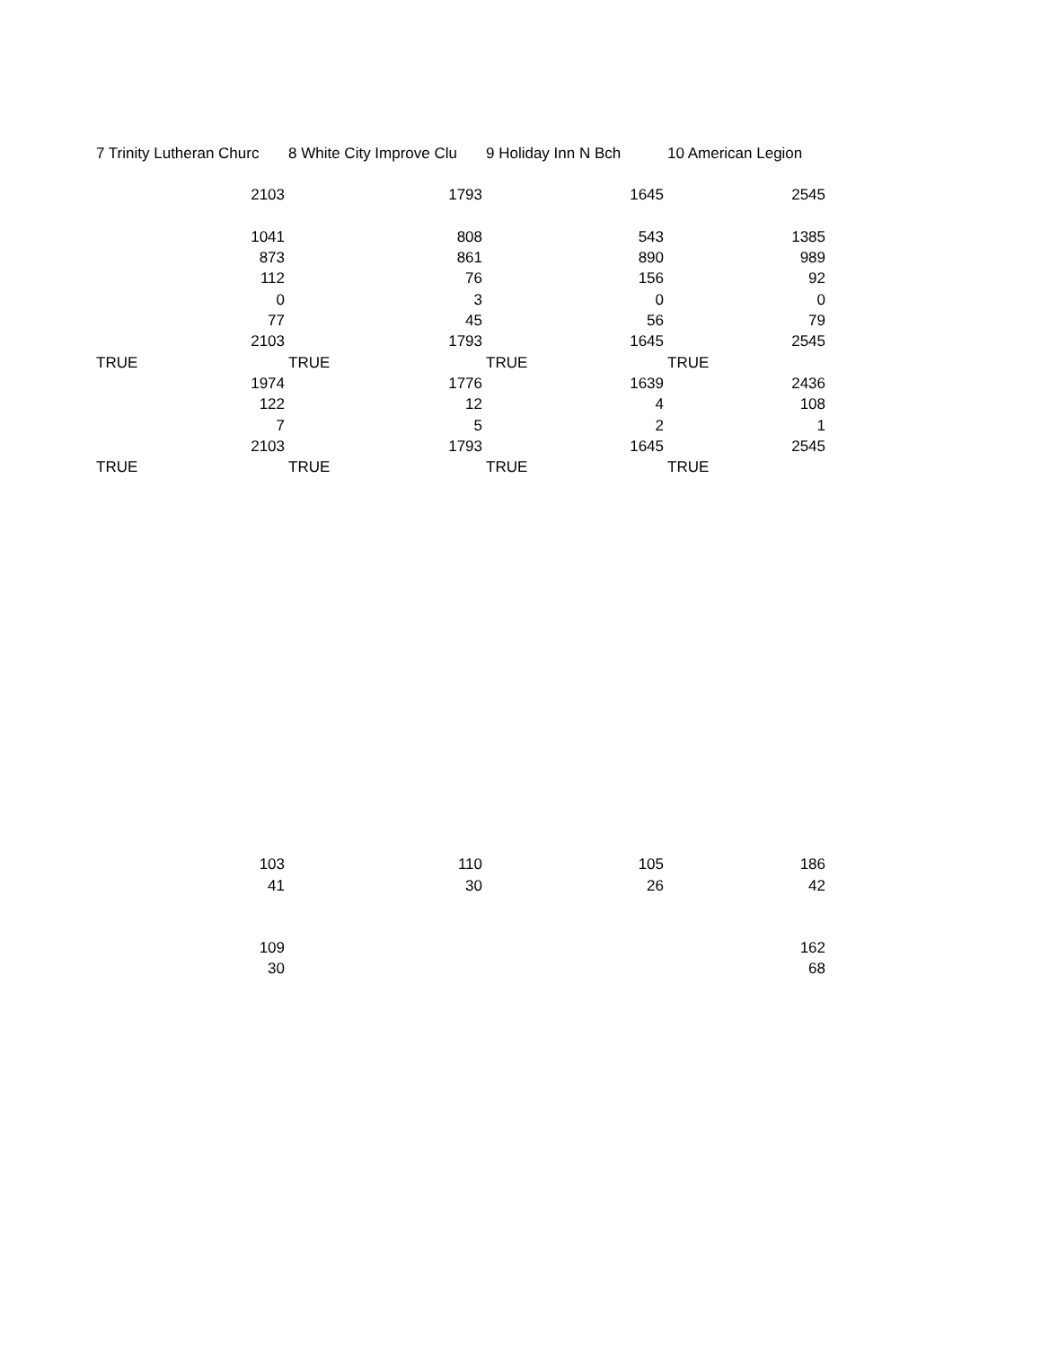| 7 Trinity Lutheran Churc | 8 White City Improve Clu | 9 Holiday Inn N Bch | 10 American Legion |
| 2103 | 1793 | 1645 | 2545 |
| 1041 | 808 | 543 | 1385 |
| 873 | 861 | 890 | 989 |
| 112 | 76 | 156 | 92 |
| 0 | 3 | 0 | 0 |
| 77 | 45 | 56 | 79 |
| 2103 | 1793 | 1645 | 2545 |
| TRUE | TRUE | TRUE | TRUE |
| 1974 | 1776 | 1639 | 2436 |
| 122 | 12 | 4 | 108 |
| 7 | 5 | 2 | 1 |
| 2103 | 1793 | 1645 | 2545 |
| TRUE | TRUE | TRUE | TRUE |
| 103 | 110 | 105 | 186 |
| 41 | 30 | 26 | 42 |
| 109 | | | 162 |
| 30 | | | 68 |